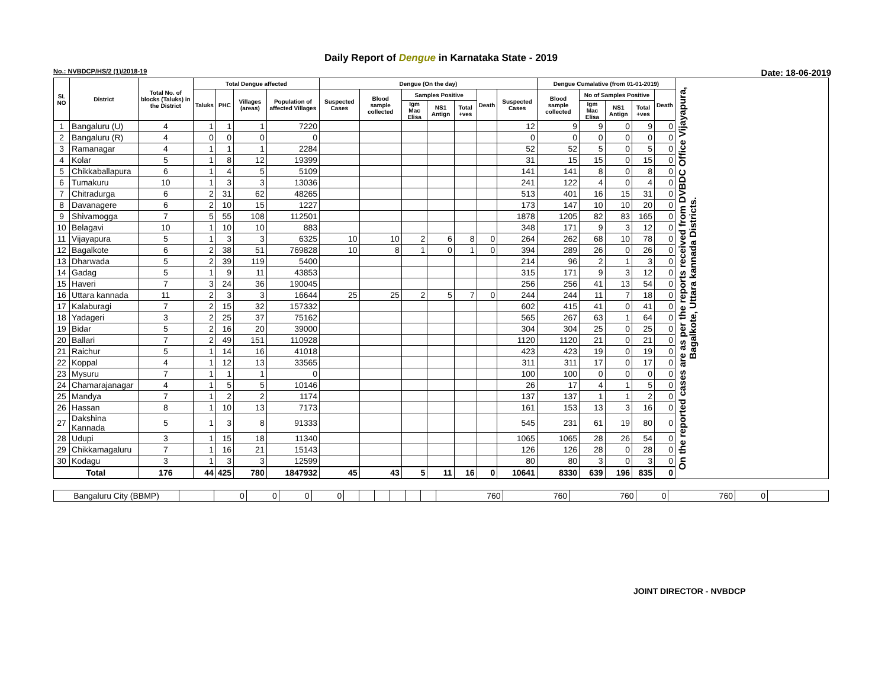Daily Report of Dengue in Karnataka State - 2019
No.: NVBDCP/HS/2 (1)/2018-19 Date: 18-06-2019
| SL NO | District | Total No. of blocks (Taluks) in the District | Total Dengue affected | | | | Dengue (On the day) | | | | | | | Dengue Cumalative (from 01-01-2019) | | | | | On the reported cases are as per the reports received from DVBDC Office Vijayapura, Bagalkote, Uttara kannada Districts. |
| --- | --- | --- | --- | --- | --- | --- | --- | --- | --- | --- | --- | --- | --- | --- | --- | --- | --- | --- | --- |
| | | | Taluks | PHC | Villages (areas) | Population of affected Villages | Suspected Cases | Blood sample collected | Samples Positive | | | Death | Suspected Cases | Blood sample collected | No of Samples Positive | | | Death | |
| | | | | | | | | | Igm Mac Elisa | NS1 Antign | Total +ves | | | | Igm Mac Elisa | NS1 Antign | Total +ves | | |
| 1 | Bangaluru (U) | 4 | 1 | 1 | 1 | 7220 | | | | | | | 12 | 9 | 9 | 0 | 9 | 0 | |
| 2 | Bangaluru (R) | 4 | 0 | 0 | 0 | 0 | | | | | | | 0 | 0 | 0 | 0 | 0 | 0 | |
| 3 | Ramanagar | 4 | 1 | 1 | 1 | 2284 | | | | | | | 52 | 52 | 5 | 0 | 5 | 0 | |
| 4 | Kolar | 5 | 1 | 8 | 12 | 19399 | | | | | | | 31 | 15 | 15 | 0 | 15 | 0 | |
| 5 | Chikkaballapura | 6 | 1 | 4 | 5 | 5109 | | | | | | | 141 | 141 | 8 | 0 | 8 | 0 | |
| 6 | Tumakuru | 10 | 1 | 3 | 3 | 13036 | | | | | | | 241 | 122 | 4 | 0 | 4 | 0 | |
| 7 | Chitradurga | 6 | 2 | 31 | 62 | 48265 | | | | | | | 513 | 401 | 16 | 15 | 31 | 0 | |
| 8 | Davanagere | 6 | 2 | 10 | 15 | 1227 | | | | | | | 173 | 147 | 10 | 10 | 20 | 0 | |
| 9 | Shivamogga | 7 | 5 | 55 | 108 | 112501 | | | | | | | 1878 | 1205 | 82 | 83 | 165 | 0 | |
| 10 | Belagavi | 10 | 1 | 10 | 10 | 883 | | | | | | | 348 | 171 | 9 | 3 | 12 | 0 | |
| 11 | Vijayapura | 5 | 1 | 3 | 3 | 6325 | 10 | 10 | 2 | 6 | 8 | 0 | 264 | 262 | 68 | 10 | 78 | 0 | |
| 12 | Bagalkote | 6 | 2 | 38 | 51 | 769828 | 10 | 8 | 1 | 0 | 1 | 0 | 394 | 289 | 26 | 0 | 26 | 0 | |
| 13 | Dharwada | 5 | 2 | 39 | 119 | 5400 | | | | | | | 214 | 96 | 2 | 1 | 3 | 0 | |
| 14 | Gadag | 5 | 1 | 9 | 11 | 43853 | | | | | | | 315 | 171 | 9 | 3 | 12 | 0 | |
| 15 | Haveri | 7 | 3 | 24 | 36 | 190045 | | | | | | | 256 | 256 | 41 | 13 | 54 | 0 | |
| 16 | Uttara kannada | 11 | 2 | 3 | 3 | 16644 | 25 | 25 | 2 | 5 | 7 | 0 | 244 | 244 | 11 | 7 | 18 | 0 | |
| 17 | Kalaburagi | 7 | 2 | 15 | 32 | 157332 | | | | | | | 602 | 415 | 41 | 0 | 41 | 0 | |
| 18 | Yadageri | 3 | 2 | 25 | 37 | 75162 | | | | | | | 565 | 267 | 63 | 1 | 64 | 0 | |
| 19 | Bidar | 5 | 2 | 16 | 20 | 39000 | | | | | | | 304 | 304 | 25 | 0 | 25 | 0 | |
| 20 | Ballari | 7 | 2 | 49 | 151 | 110928 | | | | | | | 1120 | 1120 | 21 | 0 | 21 | 0 | |
| 21 | Raichur | 5 | 1 | 14 | 16 | 41018 | | | | | | | 423 | 423 | 19 | 0 | 19 | 0 | |
| 22 | Koppal | 4 | 1 | 12 | 13 | 33565 | | | | | | | 311 | 311 | 17 | 0 | 17 | 0 | |
| 23 | Mysuru | 7 | 1 | 1 | 1 | 0 | | | | | | | 100 | 100 | 0 | 0 | 0 | 0 | |
| 24 | Chamarajanagar | 4 | 1 | 5 | 5 | 10146 | | | | | | | 26 | 17 | 4 | 1 | 5 | 0 | |
| 25 | Mandya | 7 | 1 | 2 | 2 | 1174 | | | | | | | 137 | 137 | 1 | 1 | 2 | 0 | |
| 26 | Hassan | 8 | 1 | 10 | 13 | 7173 | | | | | | | 161 | 153 | 13 | 3 | 16 | 0 | |
| 27 | Dakshina Kannada | 5 | 1 | 3 | 8 | 91333 | | | | | | | 545 | 231 | 61 | 19 | 80 | 0 | |
| 28 | Udupi | 3 | 1 | 15 | 18 | 11340 | | | | | | | 1065 | 1065 | 28 | 26 | 54 | 0 | |
| 29 | Chikkamagaluru | 7 | 1 | 16 | 21 | 15143 | | | | | | | 126 | 126 | 28 | 0 | 28 | 0 | |
| 30 | Kodagu | 3 | 1 | 3 | 3 | 12599 | | | | | | | 80 | 80 | 3 | 0 | 3 | 0 | |
| Total | | 176 | 44 | 425 | 780 | 1847932 | 45 | 43 | 5 | 11 | 16 | 0 | 10641 | 8330 | 639 | 196 | 835 | 0 | |
| Bangaluru City (BBMP) | | 0 | 0 | 0 | 0 | | | | | | | 760 | 760 | 760 | 0 | 760 | 0 | |
JOINT DIRECTOR - NVBDCP